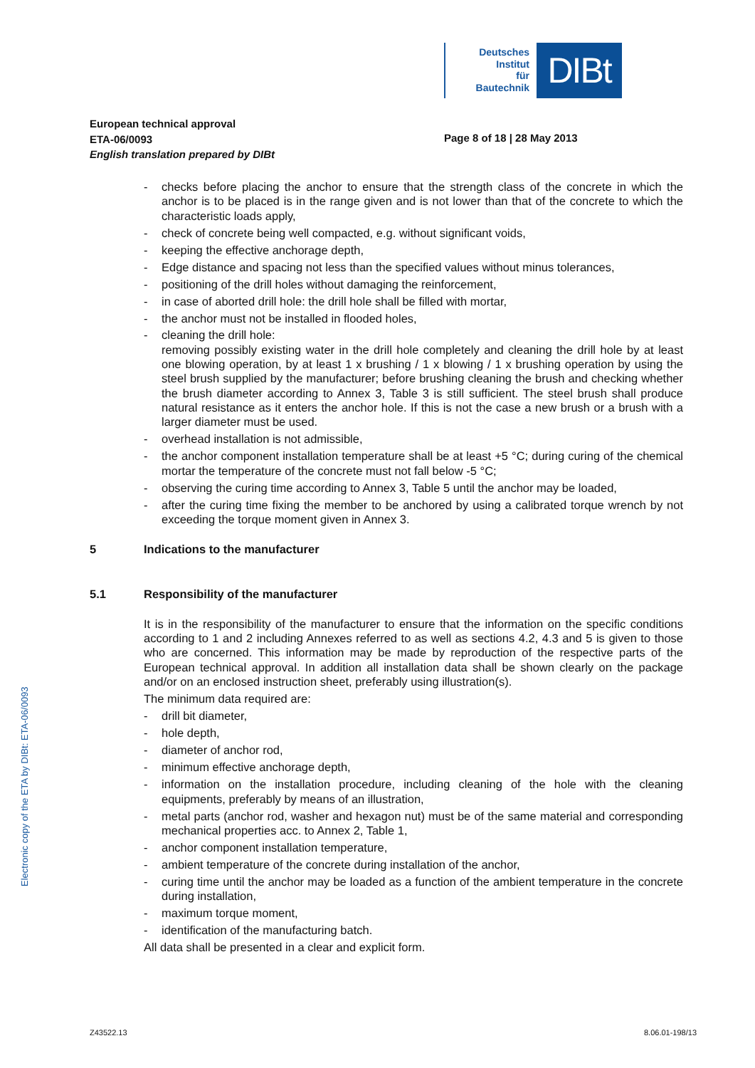Deutsches
Institut
für
Bautechnik
DIBt
European technical approval
ETA-06/0093
English translation prepared by DIBt
Page 8 of 18 | 28 May 2013
- checks before placing the anchor to ensure that the strength class of the concrete in which the anchor is to be placed is in the range given and is not lower than that of the concrete to which the characteristic loads apply,
- check of concrete being well compacted, e.g. without significant voids,
- keeping the effective anchorage depth,
- Edge distance and spacing not less than the specified values without minus tolerances,
- positioning of the drill holes without damaging the reinforcement,
- in case of aborted drill hole: the drill hole shall be filled with mortar,
- the anchor must not be installed in flooded holes,
- cleaning the drill hole:
removing possibly existing water in the drill hole completely and cleaning the drill hole by at least one blowing operation, by at least 1 x brushing / 1 x blowing / 1 x brushing operation by using the steel brush supplied by the manufacturer; before brushing cleaning the brush and checking whether the brush diameter according to Annex 3, Table 3 is still sufficient. The steel brush shall produce natural resistance as it enters the anchor hole. If this is not the case a new brush or a brush with a larger diameter must be used.
- overhead installation is not admissible,
- the anchor component installation temperature shall be at least +5 °C; during curing of the chemical mortar the temperature of the concrete must not fall below -5 °C;
- observing the curing time according to Annex 3, Table 5 until the anchor may be loaded,
- after the curing time fixing the member to be anchored by using a calibrated torque wrench by not exceeding the torque moment given in Annex 3.
5 Indications to the manufacturer
5.1 Responsibility of the manufacturer
It is in the responsibility of the manufacturer to ensure that the information on the specific conditions according to 1 and 2 including Annexes referred to as well as sections 4.2, 4.3 and 5 is given to those who are concerned. This information may be made by reproduction of the respective parts of the European technical approval. In addition all installation data shall be shown clearly on the package and/or on an enclosed instruction sheet, preferably using illustration(s).
The minimum data required are:
- drill bit diameter,
- hole depth,
- diameter of anchor rod,
- minimum effective anchorage depth,
- information on the installation procedure, including cleaning of the hole with the cleaning equipments, preferably by means of an illustration,
- metal parts (anchor rod, washer and hexagon nut) must be of the same material and corresponding mechanical properties acc. to Annex 2, Table 1,
- anchor component installation temperature,
- ambient temperature of the concrete during installation of the anchor,
- curing time until the anchor may be loaded as a function of the ambient temperature in the concrete during installation,
- maximum torque moment,
- identification of the manufacturing batch.
All data shall be presented in a clear and explicit form.
Electronic copy of the ETA by DIBt: ETA-06/0093
Z43522.13 8.06.01-198/13